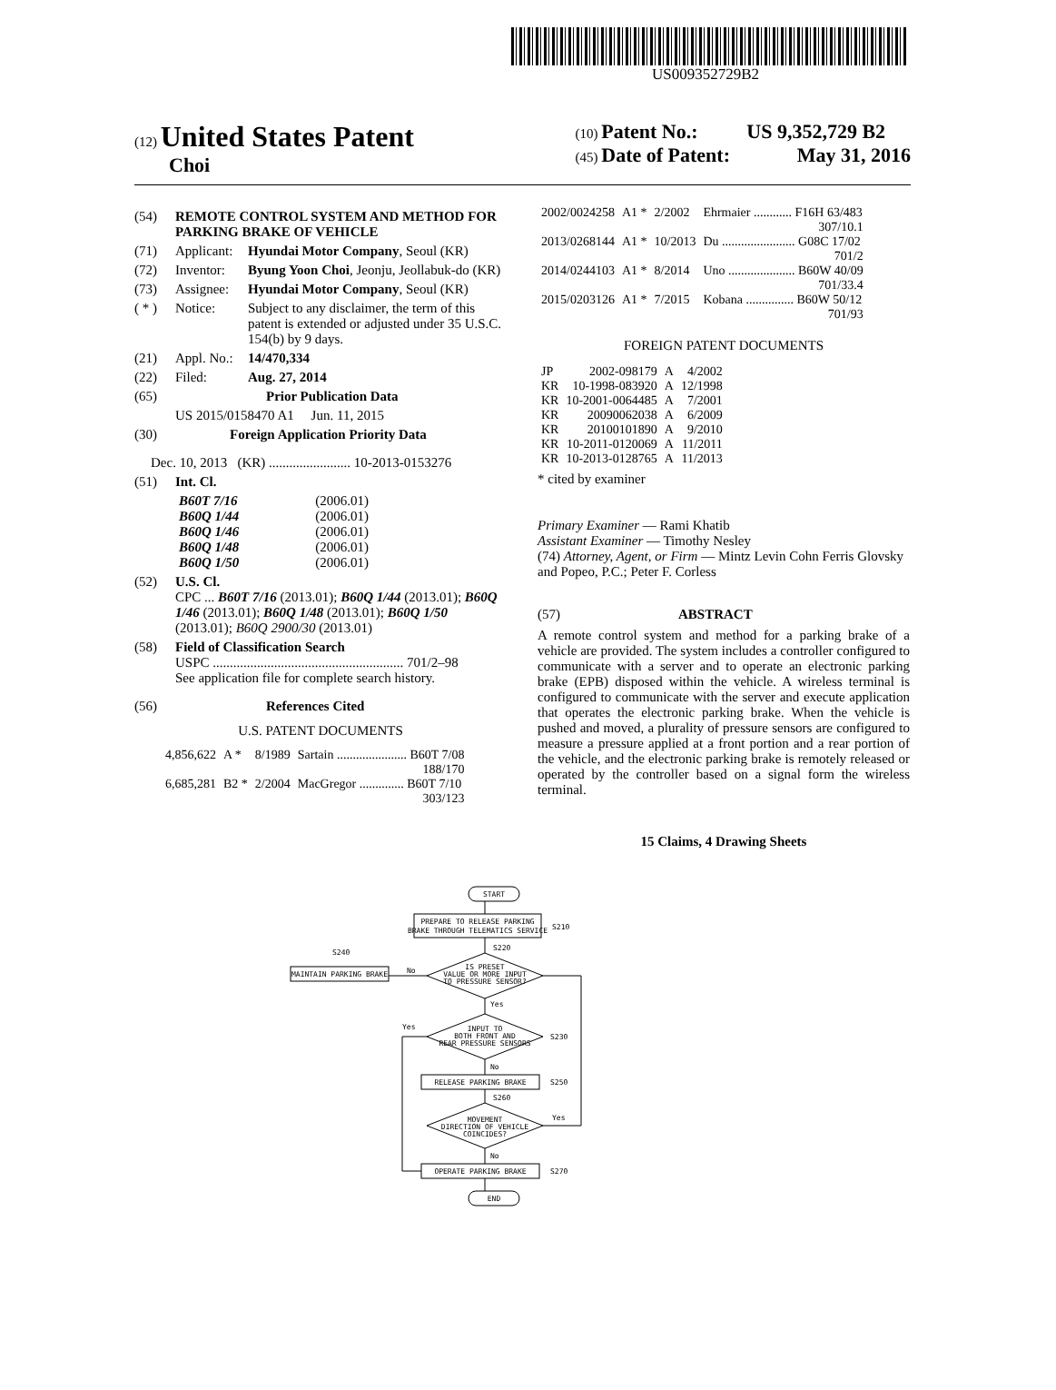US009352729B2
(12) United States Patent
Choi
(10) Patent No.: US 9,352,729 B2
(45) Date of Patent: May 31, 2016
(54) REMOTE CONTROL SYSTEM AND METHOD FOR PARKING BRAKE OF VEHICLE
(71) Applicant: Hyundai Motor Company, Seoul (KR)
(72) Inventor: Byung Yoon Choi, Jeonju, Jeollabuk-do (KR)
(73) Assignee: Hyundai Motor Company, Seoul (KR)
( * ) Notice: Subject to any disclaimer, the term of this patent is extended or adjusted under 35 U.S.C. 154(b) by 9 days.
(21) Appl. No.: 14/470,334
(22) Filed: Aug. 27, 2014
(65) Prior Publication Data
US 2015/0158470 A1 Jun. 11, 2015
(30) Foreign Application Priority Data
Dec. 10, 2013 (KR) ........................ 10-2013-0153276
(51) Int. Cl.
| B60T 7/16 | (2006.01) |
| B60Q 1/44 | (2006.01) |
| B60Q 1/46 | (2006.01) |
| B60Q 1/48 | (2006.01) |
| B60Q 1/50 | (2006.01) |
(52) U.S. Cl.
CPC ... B60T 7/16 (2013.01); B60Q 1/44 (2013.01); B60Q 1/46 (2013.01); B60Q 1/48 (2013.01); B60Q 1/50 (2013.01); B60Q 2900/30 (2013.01)
(58) Field of Classification Search
USPC ........................................................ 701/2–98
See application file for complete search history.
(56) References Cited
U.S. PATENT DOCUMENTS
| 4,856,622 | A * | 8/1989 | Sartain ...................... B60T 7/08 188/170 |
| 6,685,281 | B2 * | 2/2004 | MacGregor .............. B60T 7/10 303/123 |
| 2002/0024258 | A1 * | 2/2002 | Ehrmaier ............ F16H 63/483 307/10.1 |
| 2013/0268144 | A1 * | 10/2013 | Du ....................... G08C 17/02 701/2 |
| 2014/0244103 | A1 * | 8/2014 | Uno ..................... B60W 40/09 701/33.4 |
| 2015/0203126 | A1 * | 7/2015 | Kobana ............... B60W 50/12 701/93 |
FOREIGN PATENT DOCUMENTS
| JP | 2002-098179 | A | 4/2002 |
| KR | 10-1998-083920 | A | 12/1998 |
| KR | 10-2001-0064485 | A | 7/2001 |
| KR | 20090062038 | A | 6/2009 |
| KR | 20100101890 | A | 9/2010 |
| KR | 10-2011-0120069 | A | 11/2011 |
| KR | 10-2013-0128765 | A | 11/2013 |
* cited by examiner
Primary Examiner — Rami Khatib
Assistant Examiner — Timothy Nesley
(74) Attorney, Agent, or Firm — Mintz Levin Cohn Ferris Glovsky and Popeo, P.C.; Peter F. Corless
(57) ABSTRACT
A remote control system and method for a parking brake of a vehicle are provided. The system includes a controller configured to communicate with a server and to operate an electronic parking brake (EPB) disposed within the vehicle. A wireless terminal is configured to communicate with the server and execute application that operates the electronic parking brake. When the vehicle is pushed and moved, a plurality of pressure sensors are configured to measure a pressure applied at a front portion and a rear portion of the vehicle, and the electronic parking brake is remotely released or operated by the controller based on a signal form the wireless terminal.
15 Claims, 4 Drawing Sheets
START
PREPARE TO RELEASE PARKING
BRAKE THROUGH TELEMATICS SERVICE
S210
S220
S240
IS PRESET
VALUE OR MORE INPUT
TO PRESSURE SENSOR?
MAINTAIN PARKING BRAKE
No
Yes
INPUT TO
BOTH FRONT AND
REAR PRESSURE SENSORS
Yes
S230
No
RELEASE PARKING BRAKE
S250
S260
MOVEMENT
DIRECTION OF VEHICLE
COINCIDES?
Yes
No
OPERATE PARKING BRAKE
S270
END